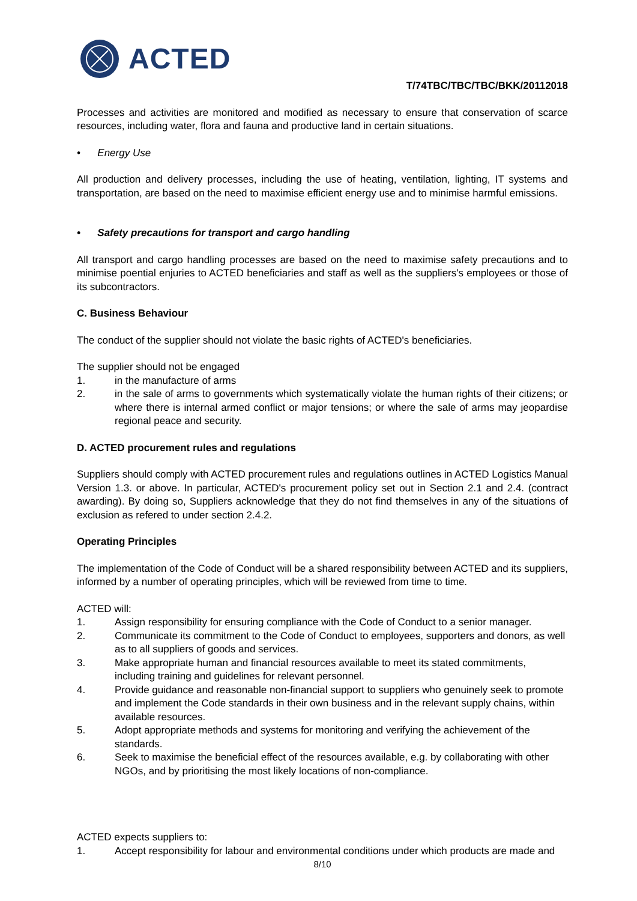ACTED
T/74TBC/TBC/TBC/BKK/20112018
Processes and activities are monitored and modified as necessary to ensure that conservation of scarce resources, including water, flora and fauna and productive land in certain situations.
• Energy Use
All production and delivery processes, including the use of heating, ventilation, lighting, IT systems and transportation, are based on the need to maximise efficient energy use and to minimise harmful emissions.
• Safety precautions for transport and cargo handling
All transport and cargo handling processes are based on the need to maximise safety precautions and to minimise poential enjuries to ACTED beneficiaries and staff as well as the suppliers's employees or those of its subcontractors.
C. Business Behaviour
The conduct of the supplier should not violate the basic rights of ACTED's beneficiaries.
The supplier should not be engaged
1. in the manufacture of arms
2. in the sale of arms to governments which systematically violate the human rights of their citizens; or where there is internal armed conflict or major tensions; or where the sale of arms may jeopardise regional peace and security.
D. ACTED procurement rules and regulations
Suppliers should comply with ACTED procurement rules and regulations outlines in ACTED Logistics Manual Version 1.3. or above. In particular, ACTED's procurement policy set out in Section 2.1 and 2.4. (contract awarding). By doing so, Suppliers acknowledge that they do not find themselves in any of the situations of exclusion as refered to under section 2.4.2.
Operating Principles
The implementation of the Code of Conduct will be a shared responsibility between ACTED and its suppliers, informed by a number of operating principles, which will be reviewed from time to time.
ACTED will:
1. Assign responsibility for ensuring compliance with the Code of Conduct to a senior manager.
2. Communicate its commitment to the Code of Conduct to employees, supporters and donors, as well as to all suppliers of goods and services.
3. Make appropriate human and financial resources available to meet its stated commitments, including training and guidelines for relevant personnel.
4. Provide guidance and reasonable non-financial support to suppliers who genuinely seek to promote and implement the Code standards in their own business and in the relevant supply chains, within available resources.
5. Adopt appropriate methods and systems for monitoring and verifying the achievement of the standards.
6. Seek to maximise the beneficial effect of the resources available, e.g. by collaborating with other NGOs, and by prioritising the most likely locations of non-compliance.
ACTED expects suppliers to:
1. Accept responsibility for labour and environmental conditions under which products are made and
8/10